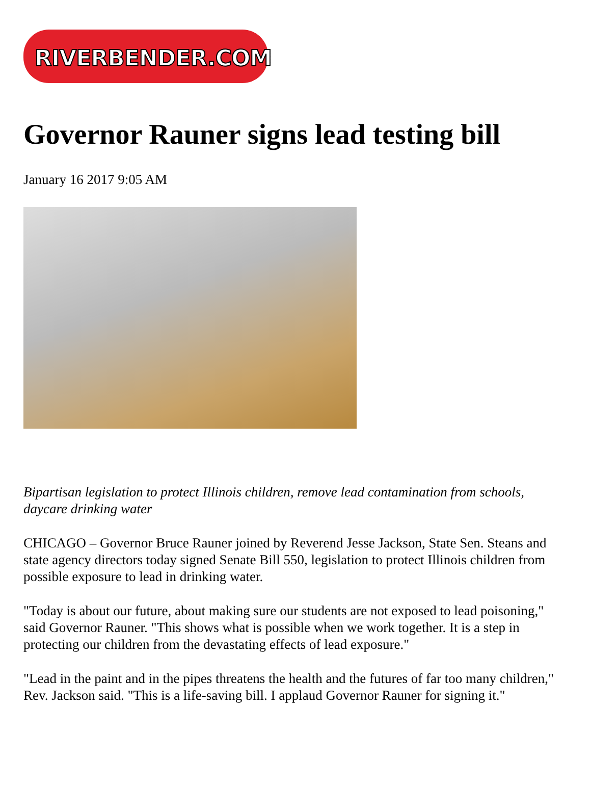RIVERBENDER.COM
Governor Rauner signs lead testing bill
January 16 2017 9:05 AM
Bipartisan legislation to protect Illinois children, remove lead contamination from schools, daycare drinking water
CHICAGO – Governor Bruce Rauner joined by Reverend Jesse Jackson, State Sen. Steans and state agency directors today signed Senate Bill 550, legislation to protect Illinois children from possible exposure to lead in drinking water.
"Today is about our future, about making sure our students are not exposed to lead poisoning," said Governor Rauner. "This shows what is possible when we work together. It is a step in protecting our children from the devastating effects of lead exposure."
"Lead in the paint and in the pipes threatens the health and the futures of far too many children," Rev. Jackson said. "This is a life-saving bill. I applaud Governor Rauner for signing it."